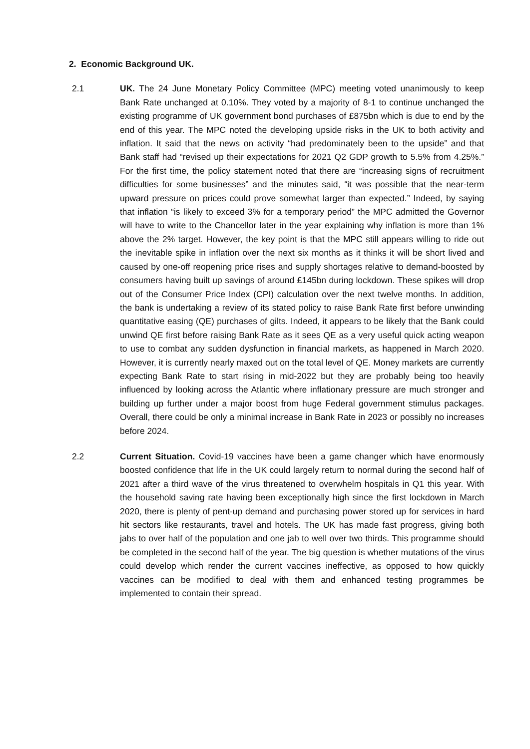2. Economic Background UK.
2.1 UK. The 24 June Monetary Policy Committee (MPC) meeting voted unanimously to keep Bank Rate unchanged at 0.10%. They voted by a majority of 8-1 to continue unchanged the existing programme of UK government bond purchases of £875bn which is due to end by the end of this year. The MPC noted the developing upside risks in the UK to both activity and inflation. It said that the news on activity “had predominately been to the upside” and that Bank staff had “revised up their expectations for 2021 Q2 GDP growth to 5.5% from 4.25%.” For the first time, the policy statement noted that there are “increasing signs of recruitment difficulties for some businesses” and the minutes said, “it was possible that the near-term upward pressure on prices could prove somewhat larger than expected.” Indeed, by saying that inflation “is likely to exceed 3% for a temporary period” the MPC admitted the Governor will have to write to the Chancellor later in the year explaining why inflation is more than 1% above the 2% target. However, the key point is that the MPC still appears willing to ride out the inevitable spike in inflation over the next six months as it thinks it will be short lived and caused by one-off reopening price rises and supply shortages relative to demand-boosted by consumers having built up savings of around £145bn during lockdown. These spikes will drop out of the Consumer Price Index (CPI) calculation over the next twelve months. In addition, the bank is undertaking a review of its stated policy to raise Bank Rate first before unwinding quantitative easing (QE) purchases of gilts. Indeed, it appears to be likely that the Bank could unwind QE first before raising Bank Rate as it sees QE as a very useful quick acting weapon to use to combat any sudden dysfunction in financial markets, as happened in March 2020. However, it is currently nearly maxed out on the total level of QE. Money markets are currently expecting Bank Rate to start rising in mid-2022 but they are probably being too heavily influenced by looking across the Atlantic where inflationary pressure are much stronger and building up further under a major boost from huge Federal government stimulus packages. Overall, there could be only a minimal increase in Bank Rate in 2023 or possibly no increases before 2024.
2.2 Current Situation. Covid-19 vaccines have been a game changer which have enormously boosted confidence that life in the UK could largely return to normal during the second half of 2021 after a third wave of the virus threatened to overwhelm hospitals in Q1 this year. With the household saving rate having been exceptionally high since the first lockdown in March 2020, there is plenty of pent-up demand and purchasing power stored up for services in hard hit sectors like restaurants, travel and hotels. The UK has made fast progress, giving both jabs to over half of the population and one jab to well over two thirds. This programme should be completed in the second half of the year. The big question is whether mutations of the virus could develop which render the current vaccines ineffective, as opposed to how quickly vaccines can be modified to deal with them and enhanced testing programmes be implemented to contain their spread.